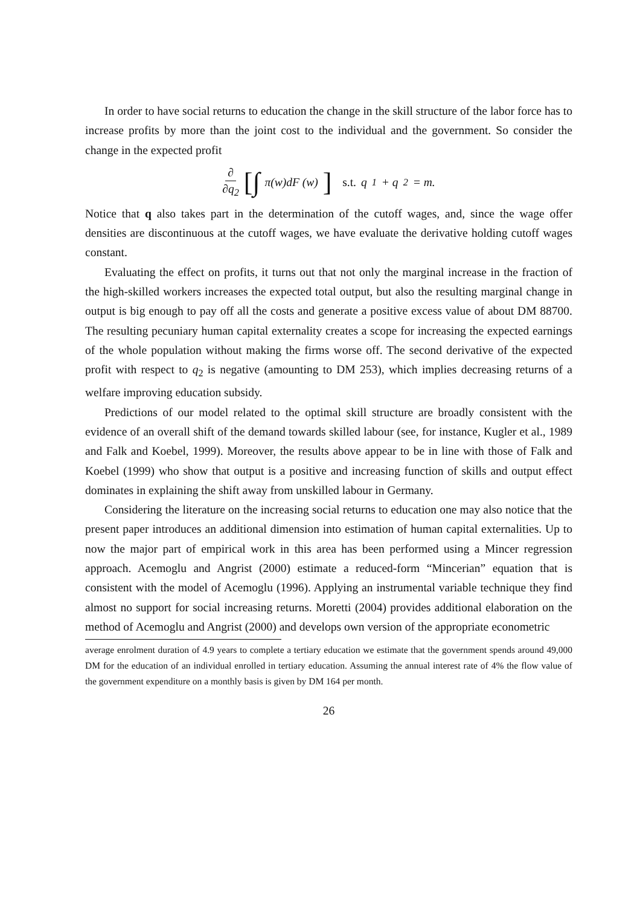In order to have social returns to education the change in the skill structure of the labor force has to increase profits by more than the joint cost to the individual and the government. So consider the change in the expected profit
∂ ∂q<sub>2</sub> [∫ π(w)dF (w)] s.t. q<sub>1</sub> + q<sub>2</sub> = m.
Notice that q also takes part in the determination of the cutoff wages, and, since the wage offer densities are discontinuous at the cutoff wages, we have evaluate the derivative holding cutoff wages constant.
Evaluating the effect on profits, it turns out that not only the marginal increase in the fraction of the high-skilled workers increases the expected total output, but also the resulting marginal change in output is big enough to pay off all the costs and generate a positive excess value of about DM 88700. The resulting pecuniary human capital externality creates a scope for increasing the expected earnings of the whole population without making the firms worse off. The second derivative of the expected profit with respect to q<sub>2</sub> is negative (amounting to DM 253), which implies decreasing returns of a welfare improving education subsidy.
Predictions of our model related to the optimal skill structure are broadly consistent with the evidence of an overall shift of the demand towards skilled labour (see, for instance, Kugler et al., 1989 and Falk and Koebel, 1999). Moreover, the results above appear to be in line with those of Falk and Koebel (1999) who show that output is a positive and increasing function of skills and output effect dominates in explaining the shift away from unskilled labour in Germany.
Considering the literature on the increasing social returns to education one may also notice that the present paper introduces an additional dimension into estimation of human capital externalities. Up to now the major part of empirical work in this area has been performed using a Mincer regression approach. Acemoglu and Angrist (2000) estimate a reduced-form “Mincerian” equation that is consistent with the model of Acemoglu (1996). Applying an instrumental variable technique they find almost no support for social increasing returns. Moretti (2004) provides additional elaboration on the method of Acemoglu and Angrist (2000) and develops own version of the appropriate econometric
average enrolment duration of 4.9 years to complete a tertiary education we estimate that the government spends around 49,000 DM for the education of an individual enrolled in tertiary education. Assuming the annual interest rate of 4% the flow value of the government expenditure on a monthly basis is given by DM 164 per month.
26